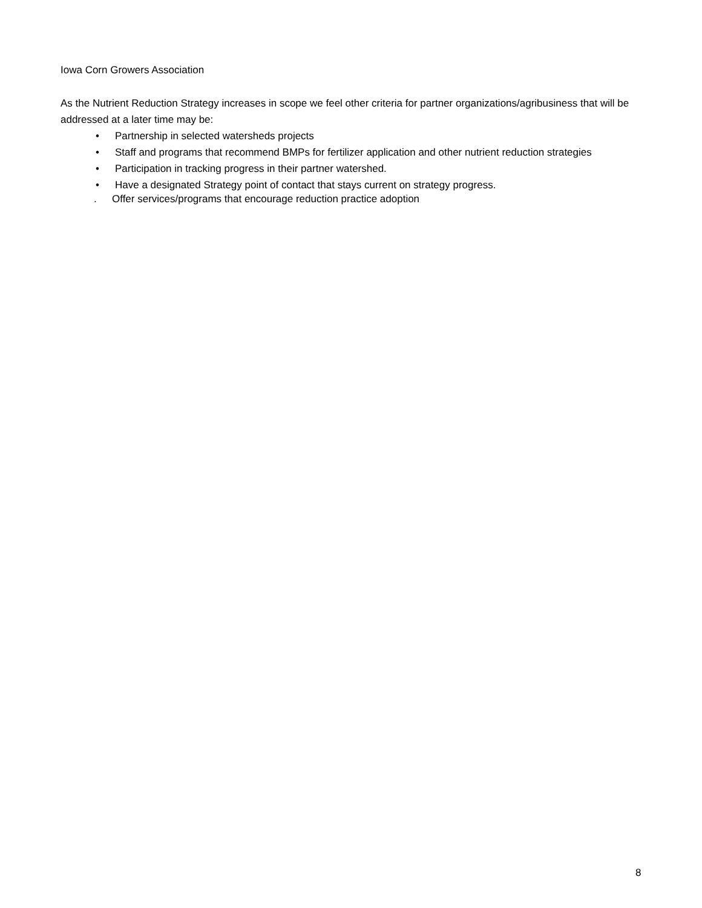Iowa Corn Growers Association
As the Nutrient Reduction Strategy increases in scope we feel other criteria for partner organizations/agribusiness that will be addressed at a later time may be:
• Partnership in selected watersheds projects
• Staff and programs that recommend BMPs for fertilizer application and other nutrient reduction strategies
• Participation in tracking progress in their partner watershed.
• Have a designated Strategy point of contact that stays current on strategy progress.
. Offer services/programs that encourage reduction practice adoption
8